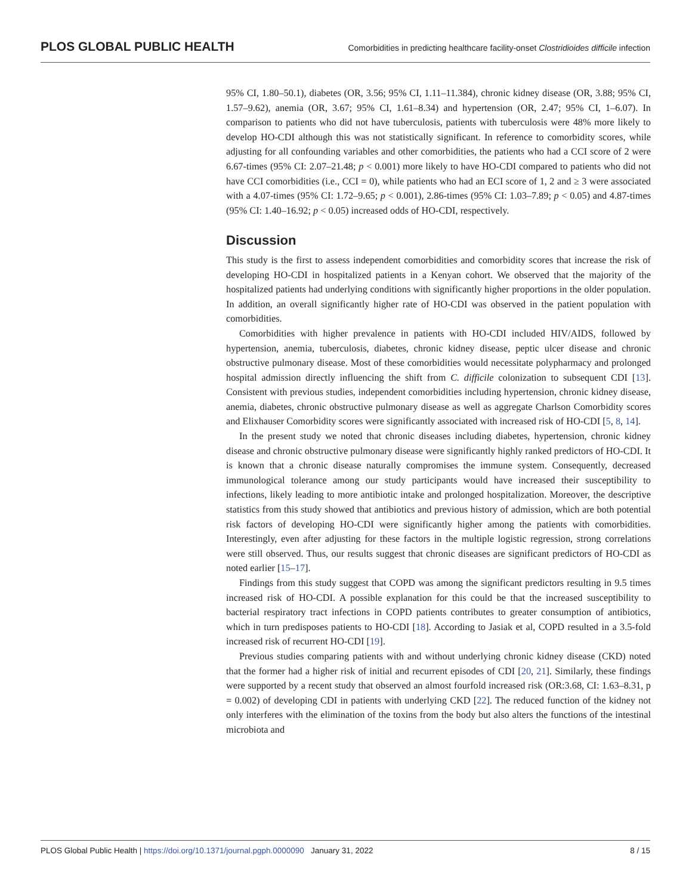PLOS GLOBAL PUBLIC HEALTH Comorbidities in predicting healthcare facility-onset Clostridioides difficile infection
95% CI, 1.80–50.1), diabetes (OR, 3.56; 95% CI, 1.11–11.384), chronic kidney disease (OR, 3.88; 95% CI, 1.57–9.62), anemia (OR, 3.67; 95% CI, 1.61–8.34) and hypertension (OR, 2.47; 95% CI, 1–6.07). In comparison to patients who did not have tuberculosis, patients with tuberculosis were 48% more likely to develop HO-CDI although this was not statistically significant. In reference to comorbidity scores, while adjusting for all confounding variables and other comorbidities, the patients who had a CCI score of 2 were 6.67-times (95% CI: 2.07–21.48; p < 0.001) more likely to have HO-CDI compared to patients who did not have CCI comorbidities (i.e., CCI = 0), while patients who had an ECI score of 1, 2 and ≥ 3 were associated with a 4.07-times (95% CI: 1.72–9.65; p < 0.001), 2.86-times (95% CI: 1.03–7.89; p < 0.05) and 4.87-times (95% CI: 1.40–16.92; p < 0.05) increased odds of HO-CDI, respectively.
Discussion
This study is the first to assess independent comorbidities and comorbidity scores that increase the risk of developing HO-CDI in hospitalized patients in a Kenyan cohort. We observed that the majority of the hospitalized patients had underlying conditions with significantly higher proportions in the older population. In addition, an overall significantly higher rate of HO-CDI was observed in the patient population with comorbidities.
Comorbidities with higher prevalence in patients with HO-CDI included HIV/AIDS, followed by hypertension, anemia, tuberculosis, diabetes, chronic kidney disease, peptic ulcer disease and chronic obstructive pulmonary disease. Most of these comorbidities would necessitate polypharmacy and prolonged hospital admission directly influencing the shift from C. difficile colonization to subsequent CDI [13]. Consistent with previous studies, independent comorbidities including hypertension, chronic kidney disease, anemia, diabetes, chronic obstructive pulmonary disease as well as aggregate Charlson Comorbidity scores and Elixhauser Comorbidity scores were significantly associated with increased risk of HO-CDI [5, 8, 14].
In the present study we noted that chronic diseases including diabetes, hypertension, chronic kidney disease and chronic obstructive pulmonary disease were significantly highly ranked predictors of HO-CDI. It is known that a chronic disease naturally compromises the immune system. Consequently, decreased immunological tolerance among our study participants would have increased their susceptibility to infections, likely leading to more antibiotic intake and prolonged hospitalization. Moreover, the descriptive statistics from this study showed that antibiotics and previous history of admission, which are both potential risk factors of developing HO-CDI were significantly higher among the patients with comorbidities. Interestingly, even after adjusting for these factors in the multiple logistic regression, strong correlations were still observed. Thus, our results suggest that chronic diseases are significant predictors of HO-CDI as noted earlier [15–17].
Findings from this study suggest that COPD was among the significant predictors resulting in 9.5 times increased risk of HO-CDI. A possible explanation for this could be that the increased susceptibility to bacterial respiratory tract infections in COPD patients contributes to greater consumption of antibiotics, which in turn predisposes patients to HO-CDI [18]. According to Jasiak et al, COPD resulted in a 3.5-fold increased risk of recurrent HO-CDI [19].
Previous studies comparing patients with and without underlying chronic kidney disease (CKD) noted that the former had a higher risk of initial and recurrent episodes of CDI [20, 21]. Similarly, these findings were supported by a recent study that observed an almost fourfold increased risk (OR:3.68, CI: 1.63–8.31, p = 0.002) of developing CDI in patients with underlying CKD [22]. The reduced function of the kidney not only interferes with the elimination of the toxins from the body but also alters the functions of the intestinal microbiota and
PLOS Global Public Health | https://doi.org/10.1371/journal.pgph.0000090 January 31, 2022 8 / 15